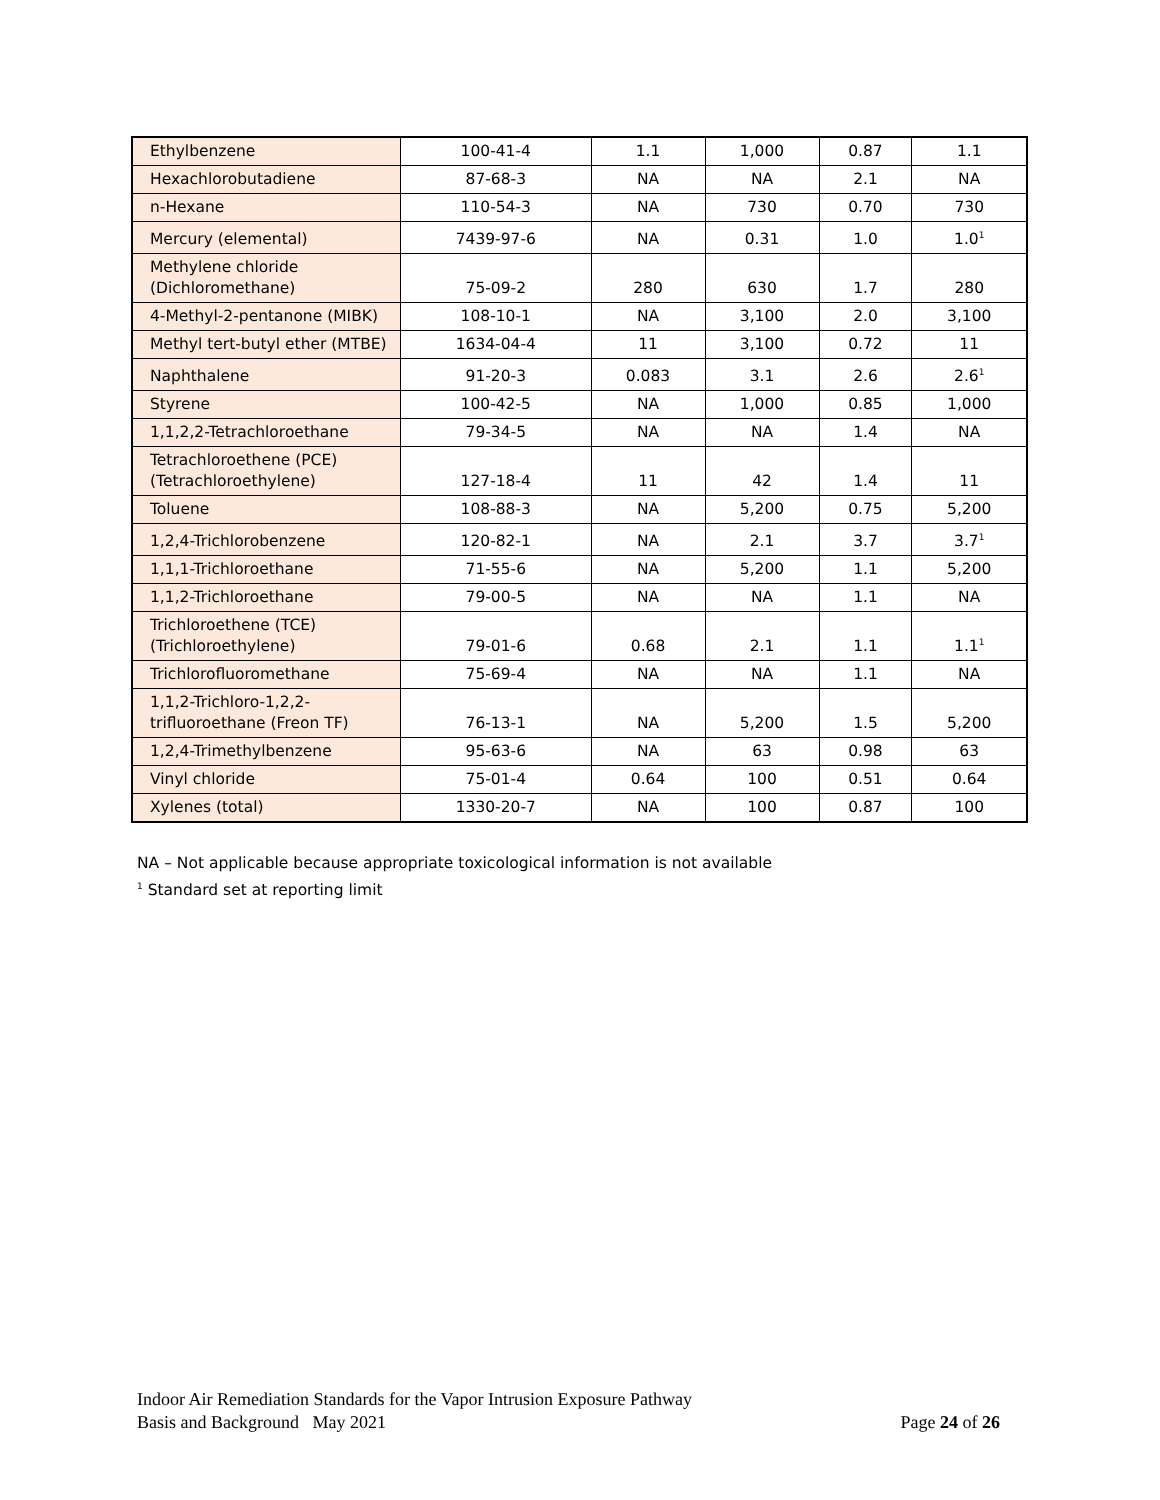| Ethylbenzene | 100-41-4 | 1.1 | 1,000 | 0.87 | 1.1 |
| Hexachlorobutadiene | 87-68-3 | NA | NA | 2.1 | NA |
| n-Hexane | 110-54-3 | NA | 730 | 0.70 | 730 |
| Mercury (elemental) | 7439-97-6 | NA | 0.31 | 1.0 | 1.0<sup>1</sup> |
| Methylene chloride (Dichloromethane) | 75-09-2 | 280 | 630 | 1.7 | 280 |
| 4-Methyl-2-pentanone (MIBK) | 108-10-1 | NA | 3,100 | 2.0 | 3,100 |
| Methyl tert-butyl ether (MTBE) | 1634-04-4 | 11 | 3,100 | 0.72 | 11 |
| Naphthalene | 91-20-3 | 0.083 | 3.1 | 2.6 | 2.6<sup>1</sup> |
| Styrene | 100-42-5 | NA | 1,000 | 0.85 | 1,000 |
| 1,1,2,2-Tetrachloroethane | 79-34-5 | NA | NA | 1.4 | NA |
| Tetrachloroethene (PCE) (Tetrachloroethylene) | 127-18-4 | 11 | 42 | 1.4 | 11 |
| Toluene | 108-88-3 | NA | 5,200 | 0.75 | 5,200 |
| 1,2,4-Trichlorobenzene | 120-82-1 | NA | 2.1 | 3.7 | 3.7<sup>1</sup> |
| 1,1,1-Trichloroethane | 71-55-6 | NA | 5,200 | 1.1 | 5,200 |
| 1,1,2-Trichloroethane | 79-00-5 | NA | NA | 1.1 | NA |
| Trichloroethene (TCE) (Trichloroethylene) | 79-01-6 | 0.68 | 2.1 | 1.1 | 1.1<sup>1</sup> |
| Trichlorofluoromethane | 75-69-4 | NA | NA | 1.1 | NA |
| 1,1,2-Trichloro-1,2,2- trifluoroethane (Freon TF) | 76-13-1 | NA | 5,200 | 1.5 | 5,200 |
| 1,2,4-Trimethylbenzene | 95-63-6 | NA | 63 | 0.98 | 63 |
| Vinyl chloride | 75-01-4 | 0.64 | 100 | 0.51 | 0.64 |
| Xylenes (total) | 1330-20-7 | NA | 100 | 0.87 | 100 |
NA – Not applicable because appropriate toxicological information is not available
<sup>1</sup> Standard set at reporting limit
Indoor Air Remediation Standards for the Vapor Intrusion Exposure Pathway
Basis and Background May 2021 Page 24 of 26